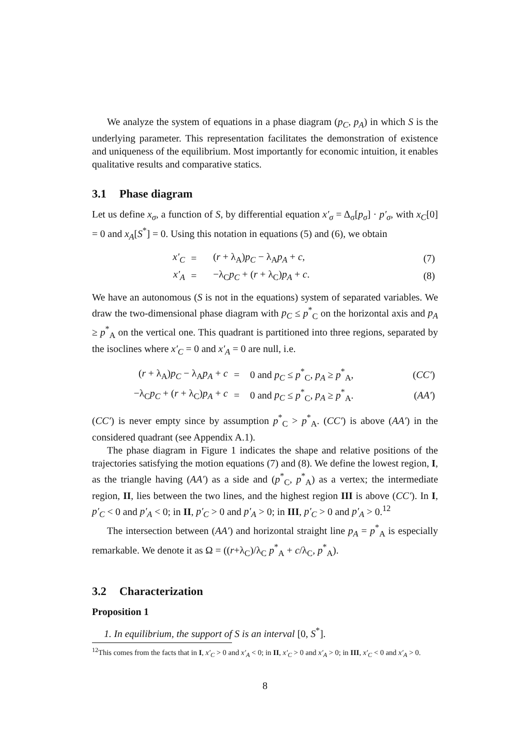We analyze the system of equations in a phase diagram (p<sub>C</sub>, p<sub>A</sub>) in which S is the underlying parameter. This representation facilitates the demonstration of existence and uniqueness of the equilibrium. Most importantly for economic intuition, it enables qualitative results and comparative statics.
3.1 Phase diagram
Let us define x<sub>σ</sub>, a function of S, by differential equation x′<sub>σ</sub> = Δ<sub>σ</sub>[p<sub>σ</sub>] · p′<sub>σ</sub>, with x<sub>C</sub>[0] = 0 and x<sub>A</sub>[S<sup>*</sup>] = 0. Using this notation in equations (5) and (6), we obtain
| x′<sub>C</sub> | = | ( r + λ<sub>A</sub>) p<sub>C</sub> − λ<sub>A</sub> p<sub>A</sub> + c , | (7) |
| x′<sub>A</sub> | = | −λ<sub>C</sub> p<sub>C</sub> + ( r + λ<sub>C</sub>) p<sub>A</sub> + c . | (8) |
We have an autonomous (S is not in the equations) system of separated variables. We draw the two-dimensional phase diagram with p<sub>C</sub> ≤ p<sup>*</sup><sub>C</sub> on the horizontal axis and p<sub>A</sub> ≥ p<sup>*</sup><sub>A</sub> on the vertical one. This quadrant is partitioned into three regions, separated by the isoclines where x′<sub>C</sub> = 0 and x′<sub>A</sub> = 0 are null, i.e.
| ( r + λ<sub>A</sub>) p<sub>C</sub> − λ<sub>A</sub> p<sub>A</sub> + c | = | 0 and p<sub>C</sub> ≤ p<sup>*</sup><sub>C</sub>, p<sub>A</sub> ≥ p<sup>*</sup><sub>A</sub>, | ( CC′ ) |
| −λ<sub>C</sub> p<sub>C</sub> + ( r + λ<sub>C</sub>) p<sub>A</sub> + c | = | 0 and p<sub>C</sub> ≤ p<sup>*</sup><sub>C</sub>, p<sub>A</sub> ≥ p<sup>*</sup><sub>A</sub>. | ( AA′ ) |
(CC′) is never empty since by assumption p<sup>*</sup><sub>C</sub> > p<sup>*</sup><sub>A</sub>. (CC′) is above (AA′) in the considered quadrant (see Appendix A.1).
The phase diagram in Figure 1 indicates the shape and relative positions of the trajectories satisfying the motion equations (7) and (8). We define the lowest region, I, as the triangle having (AA′) as a side and (p<sup>*</sup><sub>C</sub>, p<sup>*</sup><sub>A</sub>) as a vertex; the intermediate region, II, lies between the two lines, and the highest region III is above (CC′). In I, p′<sub>C</sub> < 0 and p′<sub>A</sub> < 0; in II, p′<sub>C</sub> > 0 and p′<sub>A</sub> > 0; in III, p′<sub>C</sub> > 0 and p′<sub>A</sub> > 0.<sup>12</sup>
The intersection between (AA′) and horizontal straight line p<sub>A</sub> = p<sup>*</sup><sub>A</sub> is especially remarkable. We denote it as Ω = ((r+λ<sub>C</sub>)/λ<sub>C</sub> p<sup>*</sup><sub>A</sub> + c/λ<sub>C</sub>, p<sup>*</sup><sub>A</sub>).
3.2 Characterization
Proposition 1
1. In equilibrium, the support of S is an interval [0, S<sup>*</sup>].
<sup>12</sup> This comes from the facts that in I, x′<sub>C</sub> > 0 and x′<sub>A</sub> < 0; in II, x′<sub>C</sub> > 0 and x′<sub>A</sub> > 0; in III, x′<sub>C</sub> < 0 and x′<sub>A</sub> > 0.
8